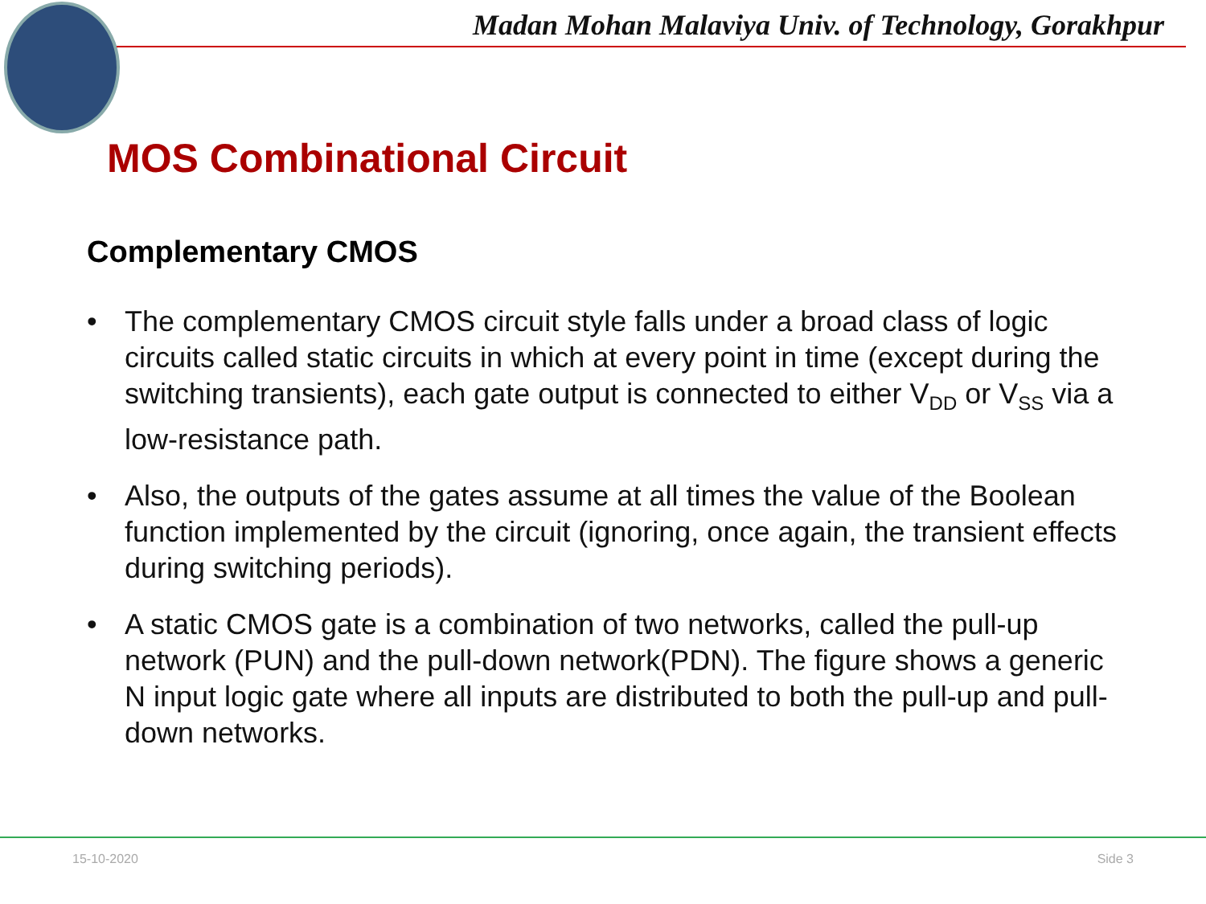Madan Mohan Malaviya Univ. of Technology, Gorakhpur
MOS Combinational Circuit
Complementary CMOS
• The complementary CMOS circuit style falls under a broad class of logic circuits called static circuits in which at every point in time (except during the switching transients), each gate output is connected to either V<sub>DD</sub> or V<sub>SS</sub> via a low-resistance path.
• Also, the outputs of the gates assume at all times the value of the Boolean function implemented by the circuit (ignoring, once again, the transient effects during switching periods).
• A static CMOS gate is a combination of two networks, called the pull-up network (PUN) and the pull-down network(PDN). The figure shows a generic N input logic gate where all inputs are distributed to both the pull-up and pull-down networks.
15-10-2020 Side 3